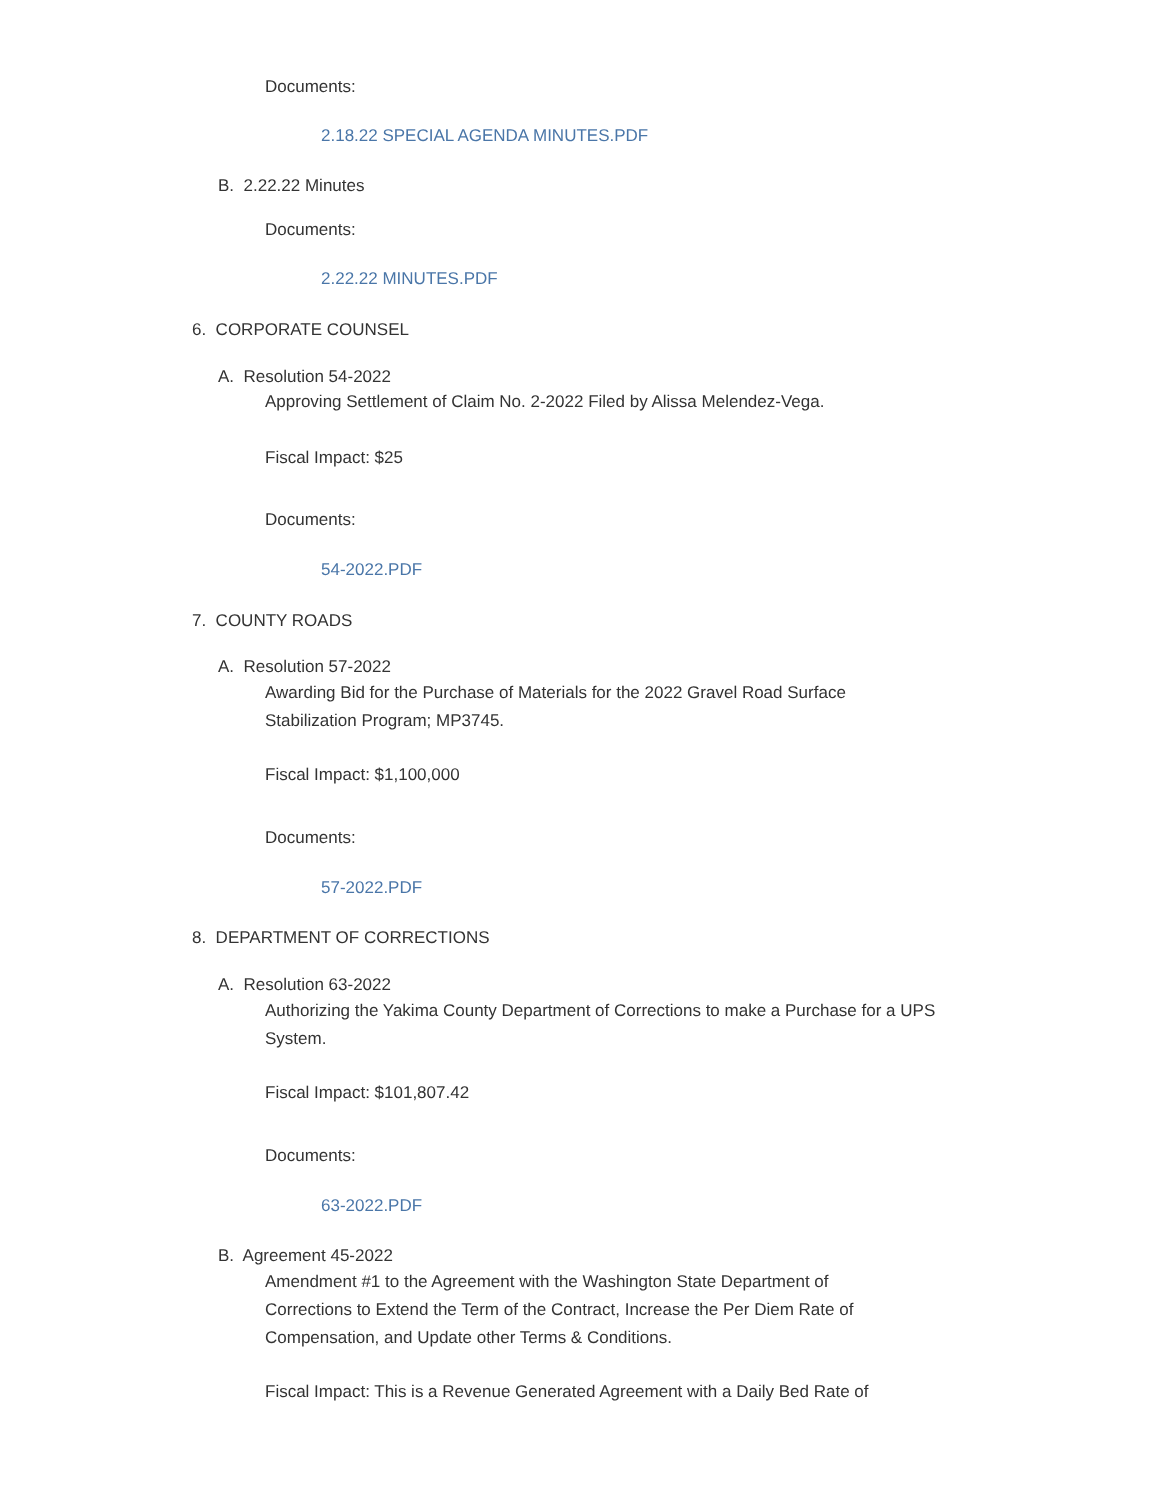Documents:
2.18.22 SPECIAL AGENDA MINUTES.PDF
B. 2.22.22 Minutes
Documents:
2.22.22 MINUTES.PDF
6. CORPORATE COUNSEL
A. Resolution 54-2022
Approving Settlement of Claim No. 2-2022 Filed by Alissa Melendez-Vega.
Fiscal Impact: $25
Documents:
54-2022.PDF
7. COUNTY ROADS
A. Resolution 57-2022
Awarding Bid for the Purchase of Materials for the 2022 Gravel Road Surface Stabilization Program; MP3745.
Fiscal Impact: $1,100,000
Documents:
57-2022.PDF
8. DEPARTMENT OF CORRECTIONS
A. Resolution 63-2022
Authorizing the Yakima County Department of Corrections to make a Purchase for a UPS System.
Fiscal Impact: $101,807.42
Documents:
63-2022.PDF
B. Agreement 45-2022
Amendment #1 to the Agreement with the Washington State Department of Corrections to Extend the Term of the Contract, Increase the Per Diem Rate of Compensation, and Update other Terms & Conditions.
Fiscal Impact: This is a Revenue Generated Agreement with a Daily Bed Rate of